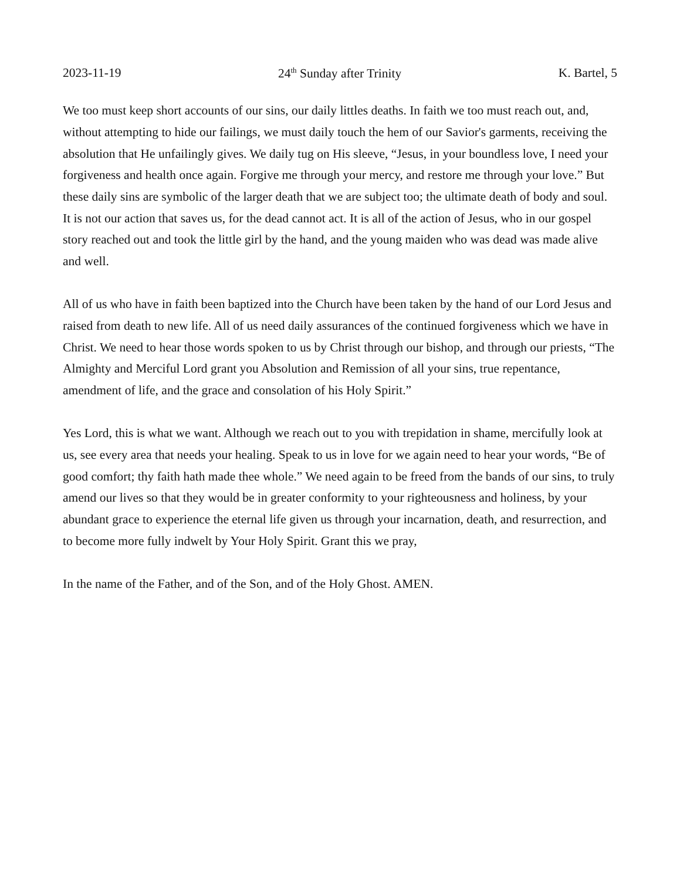2023-11-19 24<sup>th</sup> Sunday after Trinity K. Bartel, 5
We too must keep short accounts of our sins, our daily littles deaths. In faith we too must reach out, and, without attempting to hide our failings, we must daily touch the hem of our Savior's garments, receiving the absolution that He unfailingly gives. We daily tug on His sleeve, “Jesus, in your boundless love, I need your forgiveness and health once again. Forgive me through your mercy, and restore me through your love.” But these daily sins are symbolic of the larger death that we are subject too; the ultimate death of body and soul. It is not our action that saves us, for the dead cannot act. It is all of the action of Jesus, who in our gospel story reached out and took the little girl by the hand, and the young maiden who was dead was made alive and well.
All of us who have in faith been baptized into the Church have been taken by the hand of our Lord Jesus and raised from death to new life. All of us need daily assurances of the continued forgiveness which we have in Christ. We need to hear those words spoken to us by Christ through our bishop, and through our priests, “The Almighty and Merciful Lord grant you Absolution and Remission of all your sins, true repentance, amendment of life, and the grace and consolation of his Holy Spirit.”
Yes Lord, this is what we want. Although we reach out to you with trepidation in shame, mercifully look at us, see every area that needs your healing. Speak to us in love for we again need to hear your words, “Be of good comfort; thy faith hath made thee whole.” We need again to be freed from the bands of our sins, to truly amend our lives so that they would be in greater conformity to your righteousness and holiness, by your abundant grace to experience the eternal life given us through your incarnation, death, and resurrection, and to become more fully indwelt by Your Holy Spirit. Grant this we pray,
In the name of the Father, and of the Son, and of the Holy Ghost. AMEN.